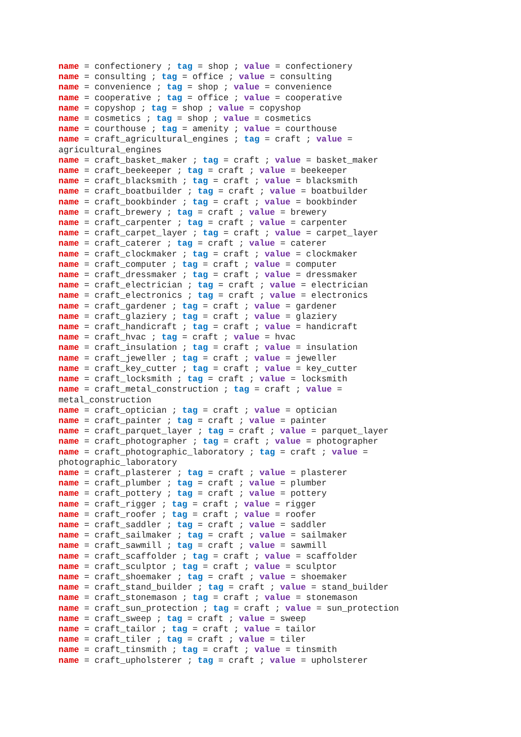name = confectionery ; tag = shop ; value = confectionery name = consulting ; tag = office ; value = consulting name = convenience ; tag = shop ; value = convenience name = cooperative ; tag = office ; value = cooperative name = copyshop ; tag = shop ; value = copyshop name = cosmetics ; tag = shop ; value = cosmetics name = courthouse ; tag = amenity ; value = courthouse name = craft_agricultural_engines ; tag = craft ; value = agricultural_engines name = craft_basket_maker ; tag = craft ; value = basket_maker name = craft_beekeeper ; tag = craft ; value = beekeeper name = craft_blacksmith ; tag = craft ; value = blacksmith name = craft_boatbuilder ; tag = craft ; value = boatbuilder name = craft_bookbinder ; tag = craft ; value = bookbinder name = craft_brewery ; tag = craft ; value = brewery name = craft_carpenter ; tag = craft ; value = carpenter name = craft_carpet_layer ; tag = craft ; value = carpet_layer name = craft_caterer ; tag = craft ; value = caterer name = craft_clockmaker ; tag = craft ; value = clockmaker name = craft_computer ; tag = craft ; value = computer name = craft_dressmaker ; tag = craft ; value = dressmaker name = craft_electrician ; tag = craft ; value = electrician name = craft_electronics ; tag = craft ; value = electronics name = craft_gardener ; tag = craft ; value = gardener name = craft_glaziery ; tag = craft ; value = glaziery name = craft_handicraft ; tag = craft ; value = handicraft name = craft_hvac ; tag = craft ; value = hvac name = craft_insulation ; tag = craft ; value = insulation name = craft_jeweller ; tag = craft ; value = jeweller name = craft_key_cutter ; tag = craft ; value = key_cutter name = craft_locksmith ; tag = craft ; value = locksmith name = craft_metal_construction ; tag = craft ; value = metal_construction name = craft_optician ; tag = craft ; value = optician name = craft_painter ; tag = craft ; value = painter name = craft_parquet_layer ; tag = craft ; value = parquet_layer name = craft_photographer ; tag = craft ; value = photographer name = craft_photographic_laboratory ; tag = craft ; value = photographic_laboratory name = craft_plasterer ; tag = craft ; value = plasterer name = craft_plumber ; tag = craft ; value = plumber name = craft_pottery ; tag = craft ; value = pottery name = craft_rigger ; tag = craft ; value = rigger name = craft_roofer ; tag = craft ; value = roofer name = craft_saddler ; tag = craft ; value = saddler name = craft_sailmaker ; tag = craft ; value = sailmaker name = craft_sawmill ; tag = craft ; value = sawmill name = craft_scaffolder ; tag = craft ; value = scaffolder name = craft_sculptor ; tag = craft ; value = sculptor name = craft_shoemaker ; tag = craft ; value = shoemaker name = craft_stand_builder ; tag = craft ; value = stand_builder name = craft_stonemason ; tag = craft ; value = stonemason name = craft_sun_protection ; tag = craft ; value = sun_protection name = craft_sweep ; tag = craft ; value = sweep name = craft_tailor ; tag = craft ; value = tailor name = craft_tiler ; tag = craft ; value = tiler name = craft_tinsmith ; tag = craft ; value = tinsmith name = craft_upholsterer ; tag = craft ; value = upholsterer